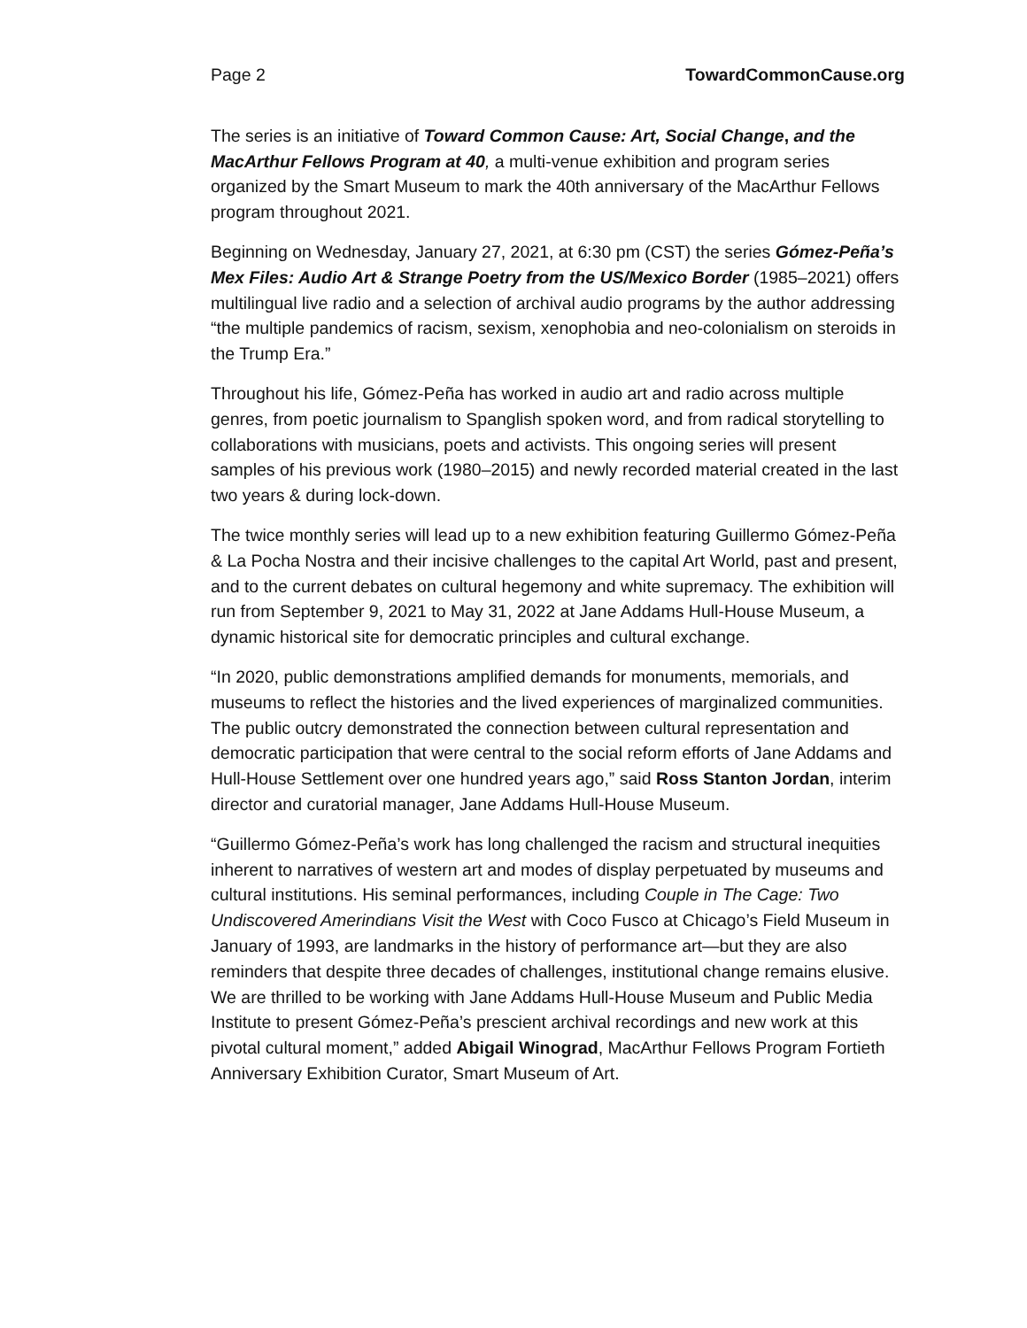Page 2 TowardCommonCause.org
The series is an initiative of Toward Common Cause: Art, Social Change, and the MacArthur Fellows Program at 40, a multi-venue exhibition and program series organized by the Smart Museum to mark the 40th anniversary of the MacArthur Fellows program throughout 2021.
Beginning on Wednesday, January 27, 2021, at 6:30 pm (CST) the series Gómez-Peña’s Mex Files: Audio Art & Strange Poetry from the US/Mexico Border (1985–2021) offers multilingual live radio and a selection of archival audio programs by the author addressing “the multiple pandemics of racism, sexism, xenophobia and neo-colonialism on steroids in the Trump Era.”
Throughout his life, Gómez-Peña has worked in audio art and radio across multiple genres, from poetic journalism to Spanglish spoken word, and from radical storytelling to collaborations with musicians, poets and activists. This ongoing series will present samples of his previous work (1980–2015) and newly recorded material created in the last two years & during lock-down.
The twice monthly series will lead up to a new exhibition featuring Guillermo Gómez-Peña & La Pocha Nostra and their incisive challenges to the capital Art World, past and present, and to the current debates on cultural hegemony and white supremacy. The exhibition will run from September 9, 2021 to May 31, 2022 at Jane Addams Hull-House Museum, a dynamic historical site for democratic principles and cultural exchange.
“In 2020, public demonstrations amplified demands for monuments, memorials, and museums to reflect the histories and the lived experiences of marginalized communities. The public outcry demonstrated the connection between cultural representation and democratic participation that were central to the social reform efforts of Jane Addams and Hull-House Settlement over one hundred years ago,” said Ross Stanton Jordan, interim director and curatorial manager, Jane Addams Hull-House Museum.
“Guillermo Gómez-Peña’s work has long challenged the racism and structural inequities inherent to narratives of western art and modes of display perpetuated by museums and cultural institutions. His seminal performances, including Couple in The Cage: Two Undiscovered Amerindians Visit the West with Coco Fusco at Chicago’s Field Museum in January of 1993, are landmarks in the history of performance art—but they are also reminders that despite three decades of challenges, institutional change remains elusive. We are thrilled to be working with Jane Addams Hull-House Museum and Public Media Institute to present Gómez-Peña’s prescient archival recordings and new work at this pivotal cultural moment,” added Abigail Winograd, MacArthur Fellows Program Fortieth Anniversary Exhibition Curator, Smart Museum of Art.